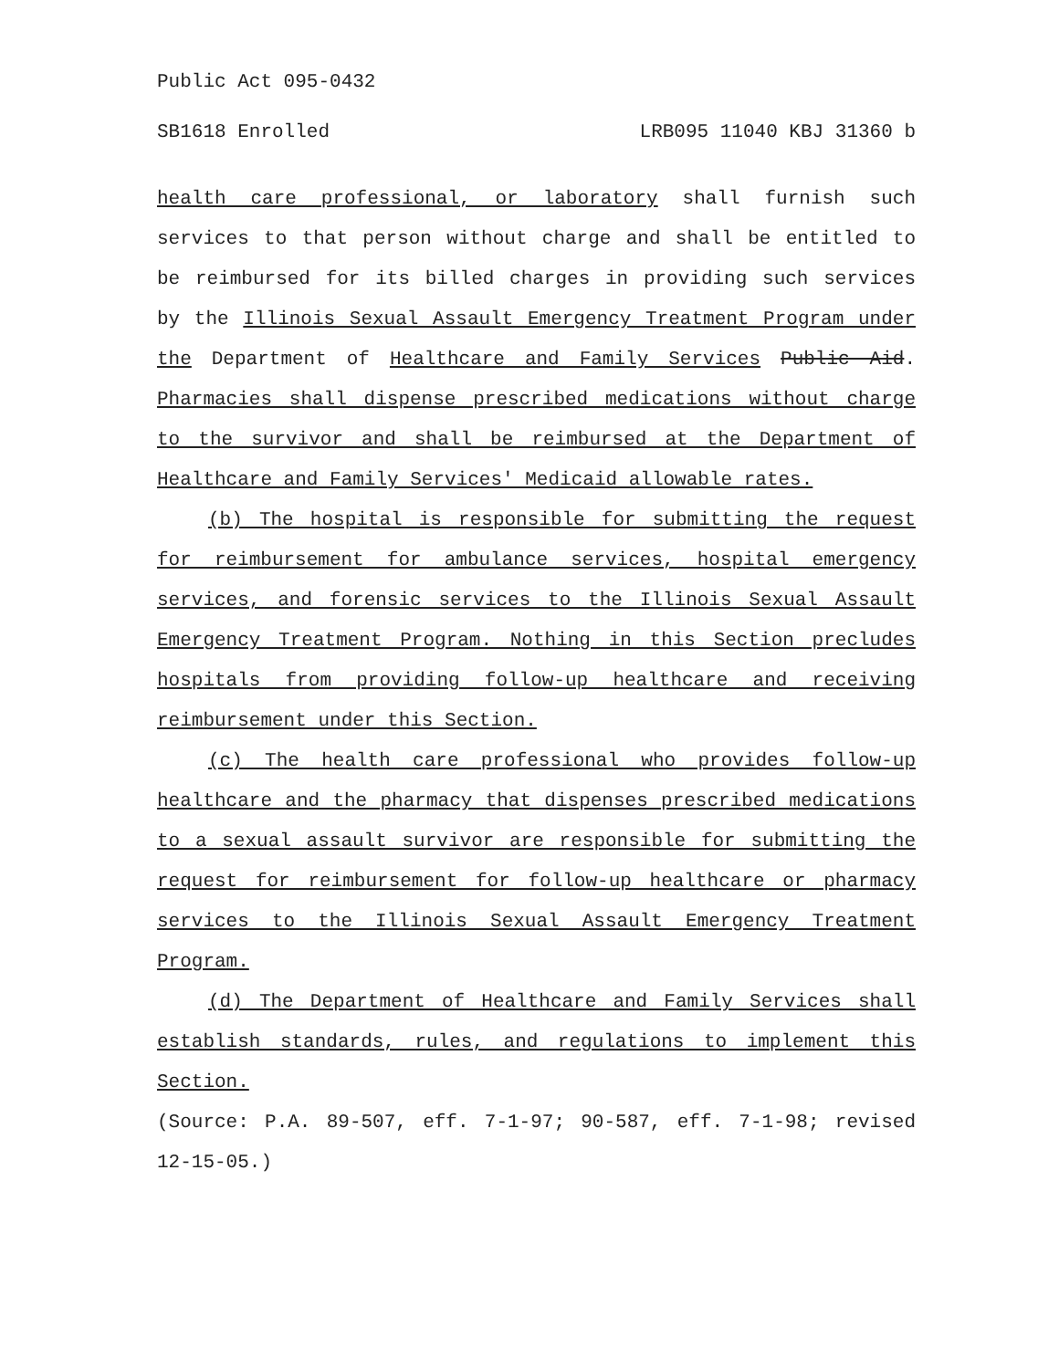Public Act 095-0432
SB1618 Enrolled LRB095 11040 KBJ 31360 b
health care professional, or laboratory shall furnish such services to that person without charge and shall be entitled to be reimbursed for its billed charges in providing such services by the Illinois Sexual Assault Emergency Treatment Program under the Department of Healthcare and Family Services Public Aid. Pharmacies shall dispense prescribed medications without charge to the survivor and shall be reimbursed at the Department of Healthcare and Family Services' Medicaid allowable rates.
(b) The hospital is responsible for submitting the request for reimbursement for ambulance services, hospital emergency services, and forensic services to the Illinois Sexual Assault Emergency Treatment Program. Nothing in this Section precludes hospitals from providing follow-up healthcare and receiving reimbursement under this Section.
(c) The health care professional who provides follow-up healthcare and the pharmacy that dispenses prescribed medications to a sexual assault survivor are responsible for submitting the request for reimbursement for follow-up healthcare or pharmacy services to the Illinois Sexual Assault Emergency Treatment Program.
(d) The Department of Healthcare and Family Services shall establish standards, rules, and regulations to implement this Section.
(Source: P.A. 89-507, eff. 7-1-97; 90-587, eff. 7-1-98; revised 12-15-05.)